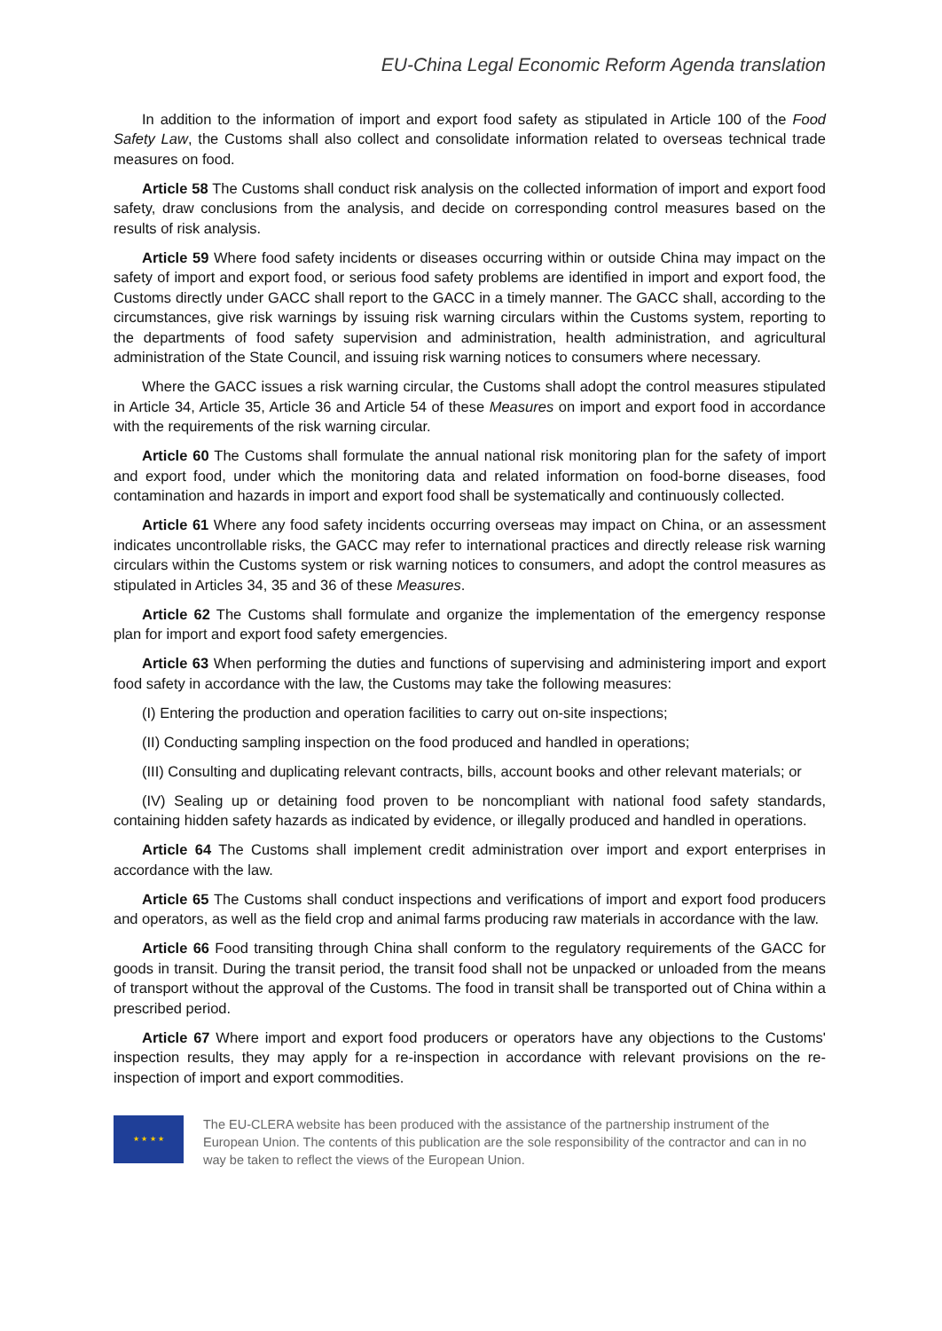EU-China Legal Economic Reform Agenda translation
In addition to the information of import and export food safety as stipulated in Article 100 of the Food Safety Law, the Customs shall also collect and consolidate information related to overseas technical trade measures on food.
Article 58 The Customs shall conduct risk analysis on the collected information of import and export food safety, draw conclusions from the analysis, and decide on corresponding control measures based on the results of risk analysis.
Article 59 Where food safety incidents or diseases occurring within or outside China may impact on the safety of import and export food, or serious food safety problems are identified in import and export food, the Customs directly under GACC shall report to the GACC in a timely manner. The GACC shall, according to the circumstances, give risk warnings by issuing risk warning circulars within the Customs system, reporting to the departments of food safety supervision and administration, health administration, and agricultural administration of the State Council, and issuing risk warning notices to consumers where necessary.
Where the GACC issues a risk warning circular, the Customs shall adopt the control measures stipulated in Article 34, Article 35, Article 36 and Article 54 of these Measures on import and export food in accordance with the requirements of the risk warning circular.
Article 60 The Customs shall formulate the annual national risk monitoring plan for the safety of import and export food, under which the monitoring data and related information on food-borne diseases, food contamination and hazards in import and export food shall be systematically and continuously collected.
Article 61 Where any food safety incidents occurring overseas may impact on China, or an assessment indicates uncontrollable risks, the GACC may refer to international practices and directly release risk warning circulars within the Customs system or risk warning notices to consumers, and adopt the control measures as stipulated in Articles 34, 35 and 36 of these Measures.
Article 62 The Customs shall formulate and organize the implementation of the emergency response plan for import and export food safety emergencies.
Article 63 When performing the duties and functions of supervising and administering import and export food safety in accordance with the law, the Customs may take the following measures:
(I) Entering the production and operation facilities to carry out on-site inspections;
(II) Conducting sampling inspection on the food produced and handled in operations;
(III) Consulting and duplicating relevant contracts, bills, account books and other relevant materials; or
(IV) Sealing up or detaining food proven to be noncompliant with national food safety standards, containing hidden safety hazards as indicated by evidence, or illegally produced and handled in operations.
Article 64 The Customs shall implement credit administration over import and export enterprises in accordance with the law.
Article 65 The Customs shall conduct inspections and verifications of import and export food producers and operators, as well as the field crop and animal farms producing raw materials in accordance with the law.
Article 66 Food transiting through China shall conform to the regulatory requirements of the GACC for goods in transit. During the transit period, the transit food shall not be unpacked or unloaded from the means of transport without the approval of the Customs. The food in transit shall be transported out of China within a prescribed period.
Article 67 Where import and export food producers or operators have any objections to the Customs' inspection results, they may apply for a re-inspection in accordance with relevant provisions on the re-inspection of import and export commodities.
★ ★ ★ ★
The EU-CLERA website has been produced with the assistance of the partnership instrument of the European Union. The contents of this publication are the sole responsibility of the contractor and can in no way be taken to reflect the views of the European Union.